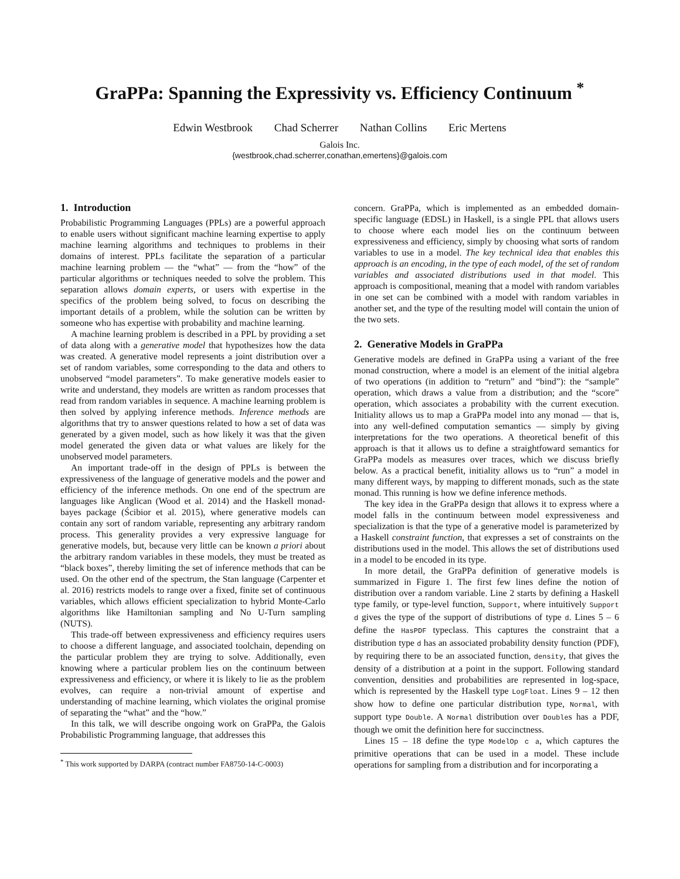GraPPa: Spanning the Expressivity vs. Efficiency Continuum <sup>*</sup>
Edwin Westbrook Chad Scherrer Nathan Collins Eric Mertens
Galois Inc.
{westbrook,chad.scherrer,conathan,emertens}@galois.com
1. Introduction
Probabilistic Programming Languages (PPLs) are a powerful approach to enable users without significant machine learning expertise to apply machine learning algorithms and techniques to problems in their domains of interest. PPLs facilitate the separation of a particular machine learning problem — the “what” — from the “how” of the particular algorithms or techniques needed to solve the problem. This separation allows domain experts, or users with expertise in the specifics of the problem being solved, to focus on describing the important details of a problem, while the solution can be written by someone who has expertise with probability and machine learning.
A machine learning problem is described in a PPL by providing a set of data along with a generative model that hypothesizes how the data was created. A generative model represents a joint distribution over a set of random variables, some corresponding to the data and others to unobserved “model parameters”. To make generative models easier to write and understand, they models are written as random processes that read from random variables in sequence. A machine learning problem is then solved by applying inference methods. Inference methods are algorithms that try to answer questions related to how a set of data was generated by a given model, such as how likely it was that the given model generated the given data or what values are likely for the unobserved model parameters.
An important trade-off in the design of PPLs is between the expressiveness of the language of generative models and the power and efficiency of the inference methods. On one end of the spectrum are languages like Anglican (Wood et al. 2014) and the Haskell monad-bayes package (Ścibior et al. 2015), where generative models can contain any sort of random variable, representing any arbitrary random process. This generality provides a very expressive language for generative models, but, because very little can be known a priori about the arbitrary random variables in these models, they must be treated as “black boxes”, thereby limiting the set of inference methods that can be used. On the other end of the spectrum, the Stan language (Carpenter et al. 2016) restricts models to range over a fixed, finite set of continuous variables, which allows efficient specialization to hybrid Monte-Carlo algorithms like Hamiltonian sampling and No U-Turn sampling (NUTS).
This trade-off between expressiveness and efficiency requires users to choose a different language, and associated toolchain, depending on the particular problem they are trying to solve. Additionally, even knowing where a particular problem lies on the continuum between expressiveness and efficiency, or where it is likely to lie as the problem evolves, can require a non-trivial amount of expertise and understanding of machine learning, which violates the original promise of separating the “what” and the “how.”
In this talk, we will describe ongoing work on GraPPa, the Galois Probabilistic Programming language, that addresses this
<sup>*</sup> This work supported by DARPA (contract number FA8750-14-C-0003)
concern. GraPPa, which is implemented as an embedded domain-specific language (EDSL) in Haskell, is a single PPL that allows users to choose where each model lies on the continuum between expressiveness and efficiency, simply by choosing what sorts of random variables to use in a model. The key technical idea that enables this approach is an encoding, in the type of each model, of the set of random variables and associated distributions used in that model. This approach is compositional, meaning that a model with random variables in one set can be combined with a model with random variables in another set, and the type of the resulting model will contain the union of the two sets.
2. Generative Models in GraPPa
Generative models are defined in GraPPa using a variant of the free monad construction, where a model is an element of the initial algebra of two operations (in addition to “return” and “bind”): the “sample” operation, which draws a value from a distribution; and the “score” operation, which associates a probability with the current execution. Initiality allows us to map a GraPPa model into any monad — that is, into any well-defined computation semantics — simply by giving interpretations for the two operations. A theoretical benefit of this approach is that it allows us to define a straightfoward semantics for GraPPa models as measures over traces, which we discuss briefly below. As a practical benefit, initiality allows us to “run” a model in many different ways, by mapping to different monads, such as the state monad. This running is how we define inference methods.
The key idea in the GraPPa design that allows it to express where a model falls in the continuum between model expressiveness and specialization is that the type of a generative model is parameterized by a Haskell constraint function, that expresses a set of constraints on the distributions used in the model. This allows the set of distributions used in a model to be encoded in its type.
In more detail, the GraPPa definition of generative models is summarized in Figure 1. The first few lines define the notion of distribution over a random variable. Line 2 starts by defining a Haskell type family, or type-level function, Support, where intuitively Support d gives the type of the support of distributions of type d. Lines 5 – 6 define the HasPDF typeclass. This captures the constraint that a distribution type d has an associated probability density function (PDF), by requiring there to be an associated function, density, that gives the density of a distribution at a point in the support. Following standard convention, densities and probabilities are represented in log-space, which is represented by the Haskell type LogFloat. Lines 9 – 12 then show how to define one particular distribution type, Normal, with support type Double. A Normal distribution over Doubles has a PDF, though we omit the definition here for succinctness.
Lines 15 – 18 define the type ModelOp c a, which captures the primitive operations that can be used in a model. These include operations for sampling from a distribution and for incorporating a